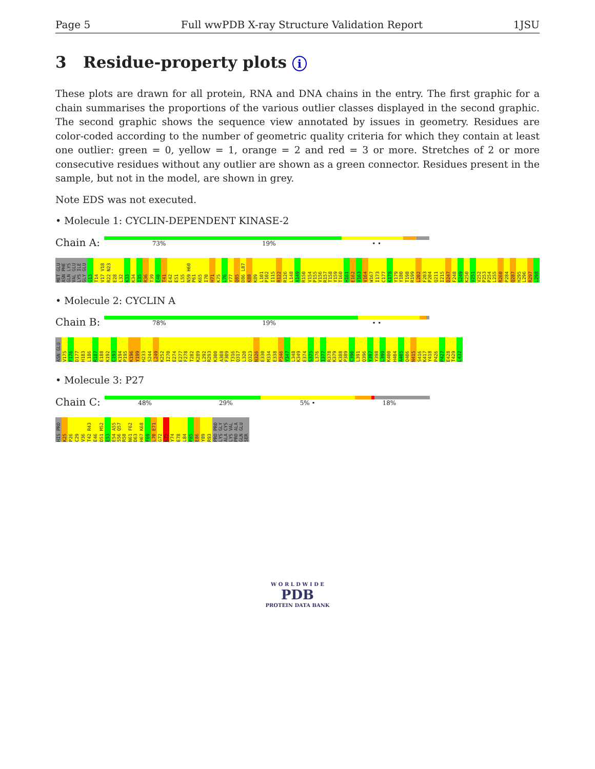Page 5 Full wwPDB X-ray Structure Validation Report 1JSU
3 Residue-property plots i
These plots are drawn for all protein, RNA and DNA chains in the entry. The first graphic for a chain summarises the proportions of the various outlier classes displayed in the second graphic. The second graphic shows the sequence view annotated by issues in geometry. Residues are color-coded according to the number of geometric quality criteria for which they contain at least one outlier: green = 0, yellow = 1, orange = 2 and red = 3 or more. Stretches of 2 or more consecutive residues without any outlier are shown as a green connector. Residues present in the sample, but not in the model, are shown in grey.
Note EDS was not executed.
• Molecule 1: CYCLIN-DEPENDENT KINASE-2
Chain A:
73% 19% • •
MET GLU ASN PHE GLN LYS VAL GLU LYS ILE GLY GLU G13 T14 V17 V18 R22 N23 E28 L32 K33 K34 I35 R36 T39 E40 T41 E42 E51 L55 N59 H60 P61 K65 I70 H71 K75 L76 Y77 Q85 D86 L87 K88 K89 L101 P102 I115 R122 R126 L148 A149 R150 V154 P155 V156 R157 T158 Y159 T160 H161 E162 V163 V164 W167 I173 C177 K178 Y179 Y180 T198 R199 L202 F203 P204 Q211 I215 D247 F248 S249 K250 V251 V252 P253 P254 L255 R260 P284 Q287 H295 L296 R297 L298
• Molecule 2: CYCLIN A
Chain B:
78% 19% • •
ASN GLU V175 F176 D177 H183 L186 R187 E188 K192 C193 K194 P195 K196 Y199 H233 S244 L249 K252 I270 E274 E277 F278 T282 K289 L292 R293 K300 A308 F309 T316 Q317 L320 Q323 N326 E330 M334 E338 P346 Y347 L348 K349 E374 S375 L376 I377 R378 K379 K388 P389 C390 L391 Q396 Y397 Y398 L399 K400 H404 A405 Q406 N415 S416 K417 Y418 P426 P427 E428 T429 L432
• Molecule 3: P27
Chain C:
48% 29% 5% • 18%
HIS PRO K25 P26 C29 V36 T42 R43 E46 D51 M52 E53 E54 A55 S56 Q57 R58 N61 F62 D63 H67 K68 F69 L70 E71 G72 K73 Y74 E78 L84 P85 E86 Y89 R93 PRO PRO LYS GLY ALA CYS LYS VAL PRO ALA GLN GLU SER
W O R L D W I D E
PDB
PROTEIN DATA BANK